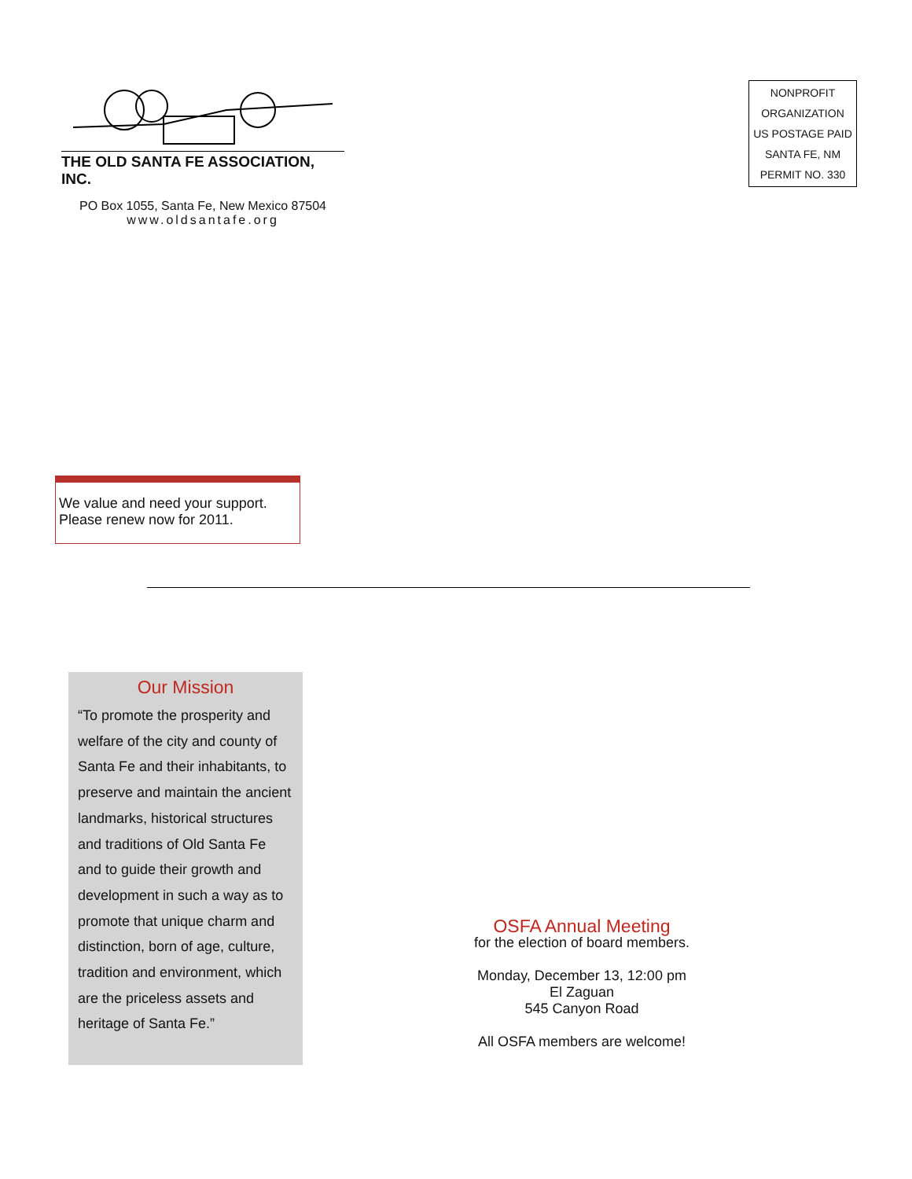THE OLD SANTA FE ASSOCIATION, INC.
PO Box 1055, Santa Fe, New Mexico 87504
www.oldsantafe.org
NONPROFIT
ORGANIZATION
US POSTAGE PAID
SANTA FE, NM
PERMIT NO. 330
We value and need your support.
Please renew now for 2011.
Our Mission
“To promote the prosperity and welfare of the city and county of Santa Fe and their inhabitants, to preserve and maintain the ancient landmarks, historical structures and traditions of Old Santa Fe and to guide their growth and development in such a way as to promote that unique charm and distinction, born of age, culture, tradition and environment, which are the priceless assets and heritage of Santa Fe.”
OSFA Annual Meeting
for the election of board members.
Monday, December 13, 12:00 pm
El Zaguan
545 Canyon Road
All OSFA members are welcome!